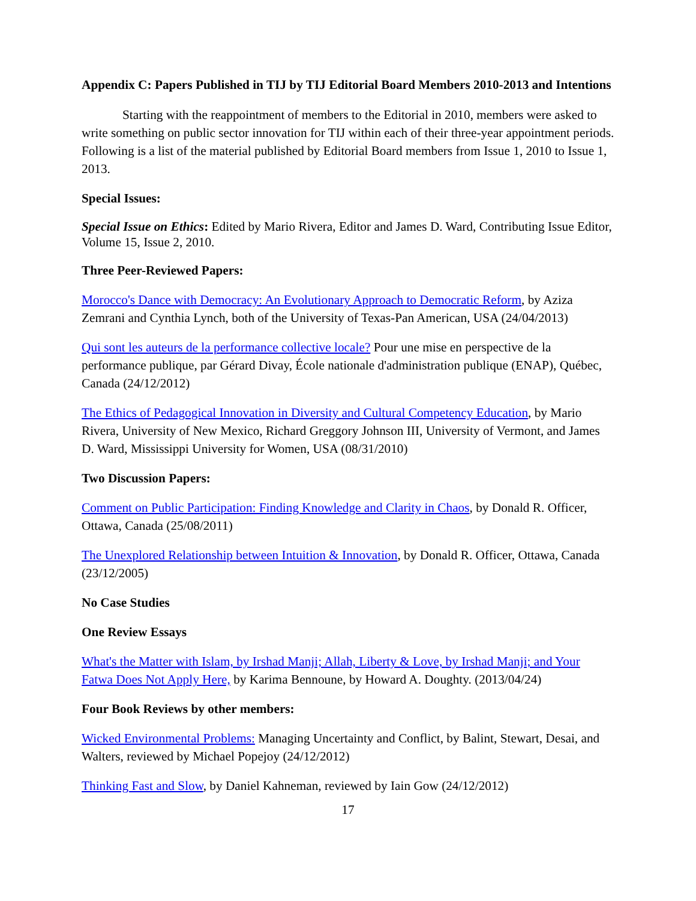Appendix C: Papers Published in TIJ by TIJ Editorial Board Members 2010-2013 and Intentions
Starting with the reappointment of members to the Editorial in 2010, members were asked to write something on public sector innovation for TIJ within each of their three-year appointment periods. Following is a list of the material published by Editorial Board members from Issue 1, 2010 to Issue 1, 2013.
Special Issues:
Special Issue on Ethics: Edited by Mario Rivera, Editor and James D. Ward, Contributing Issue Editor, Volume 15, Issue 2, 2010.
Three Peer-Reviewed Papers:
Morocco's Dance with Democracy: An Evolutionary Approach to Democratic Reform, by Aziza Zemrani and Cynthia Lynch, both of the University of Texas-Pan American, USA (24/04/2013)
Qui sont les auteurs de la performance collective locale? Pour une mise en perspective de la performance publique, par Gérard Divay, École nationale d'administration publique (ENAP), Québec, Canada (24/12/2012)
The Ethics of Pedagogical Innovation in Diversity and Cultural Competency Education, by Mario Rivera, University of New Mexico, Richard Greggory Johnson III, University of Vermont, and James D. Ward, Mississippi University for Women, USA (08/31/2010)
Two Discussion Papers:
Comment on Public Participation: Finding Knowledge and Clarity in Chaos, by Donald R. Officer, Ottawa, Canada (25/08/2011)
The Unexplored Relationship between Intuition & Innovation, by Donald R. Officer, Ottawa, Canada (23/12/2005)
No Case Studies
One Review Essays
What's the Matter with Islam, by Irshad Manji; Allah, Liberty & Love, by Irshad Manji; and Your Fatwa Does Not Apply Here, by Karima Bennoune, by Howard A. Doughty. (2013/04/24)
Four Book Reviews by other members:
Wicked Environmental Problems: Managing Uncertainty and Conflict, by Balint, Stewart, Desai, and Walters, reviewed by Michael Popejoy (24/12/2012)
Thinking Fast and Slow, by Daniel Kahneman, reviewed by Iain Gow (24/12/2012)
17